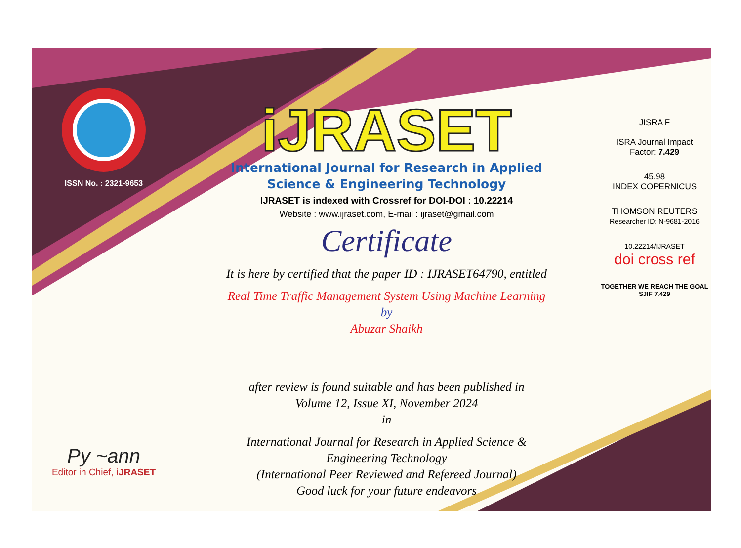ISSN No. : 2321-9653
Py ~ann
Editor in Chief, iJRASET
iJRASET
International Journal for Research in Applied
Science & Engineering Technology
IJRASET is indexed with Crossref for DOI-DOI : 10.22214
Website : www.ijraset.com, E-mail : ijraset@gmail.com
Certificate
It is here by certified that the paper ID : IJRASET64790, entitled
Real Time Traffic Management System Using Machine Learning
by
Abuzar Shaikh
after review is found suitable and has been published in
Volume 12, Issue XI, November 2024
in
International Journal for Research in Applied Science &
Engineering Technology
(International Peer Reviewed and Refereed Journal)
Good luck for your future endeavors
JISRA F
ISRA Journal Impact
Factor: 7.429
45.98
INDEX COPERNICUS
THOMSON REUTERS
Researcher ID: N-9681-2016
10.22214/IJRASET
doi cross ref
TOGETHER WE REACH THE GOAL
SJIF 7.429